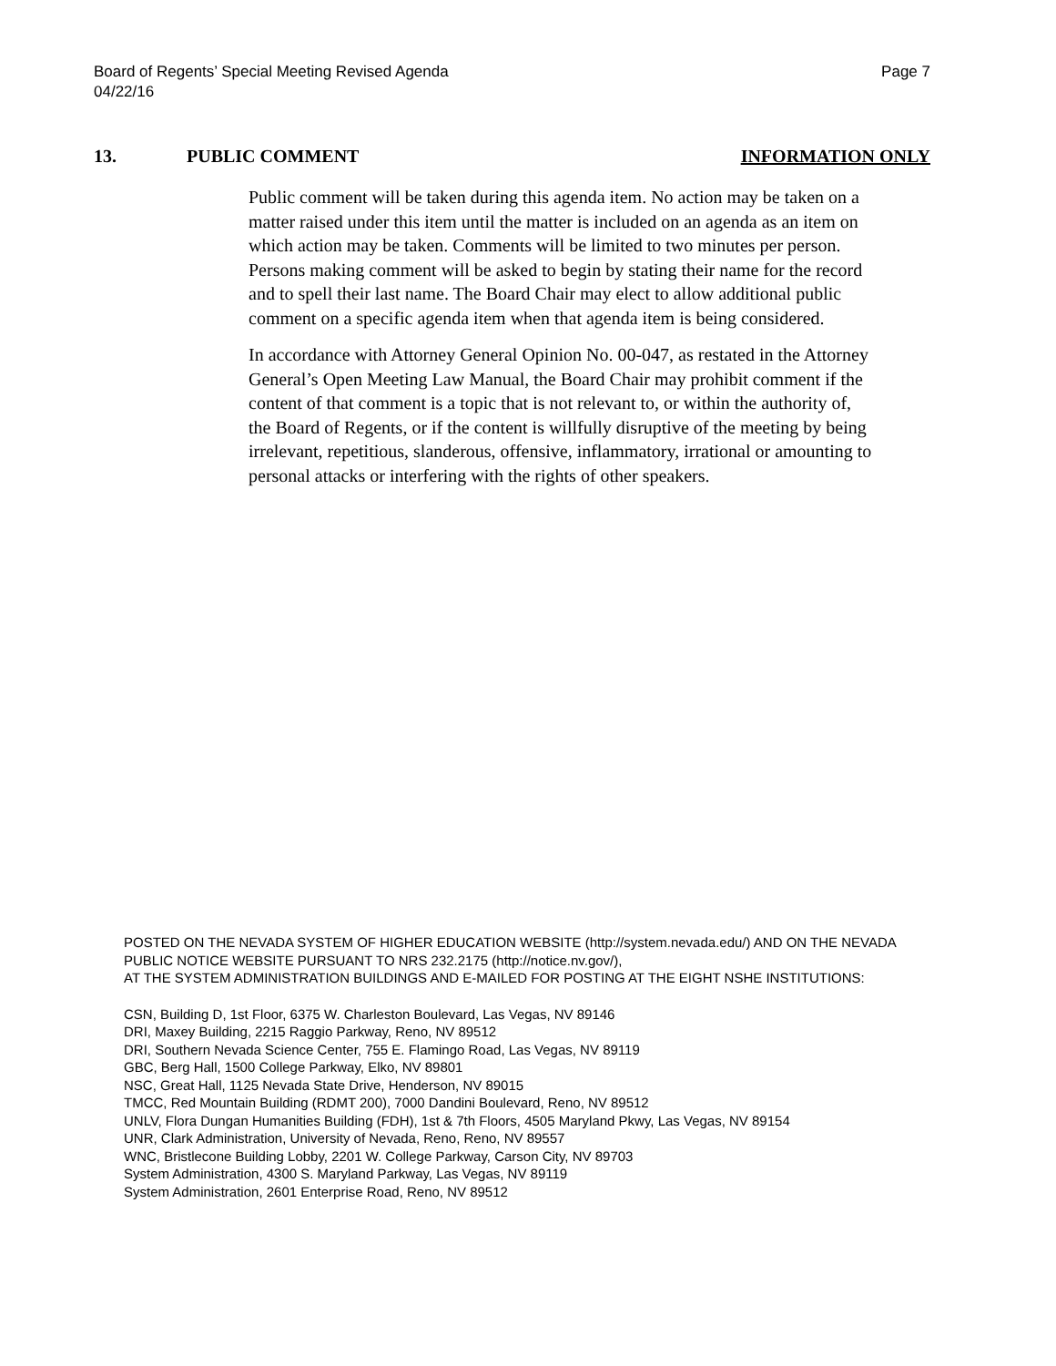Board of Regents’ Special Meeting Revised Agenda
04/22/16
Page 7
13. PUBLIC COMMENT INFORMATION ONLY
Public comment will be taken during this agenda item. No action may be taken on a matter raised under this item until the matter is included on an agenda as an item on which action may be taken. Comments will be limited to two minutes per person. Persons making comment will be asked to begin by stating their name for the record and to spell their last name. The Board Chair may elect to allow additional public comment on a specific agenda item when that agenda item is being considered.
In accordance with Attorney General Opinion No. 00-047, as restated in the Attorney General’s Open Meeting Law Manual, the Board Chair may prohibit comment if the content of that comment is a topic that is not relevant to, or within the authority of, the Board of Regents, or if the content is willfully disruptive of the meeting by being irrelevant, repetitious, slanderous, offensive, inflammatory, irrational or amounting to personal attacks or interfering with the rights of other speakers.
POSTED ON THE NEVADA SYSTEM OF HIGHER EDUCATION WEBSITE (http://system.nevada.edu/) AND ON THE NEVADA PUBLIC NOTICE WEBSITE PURSUANT TO NRS 232.2175 (http://notice.nv.gov/),
AT THE SYSTEM ADMINISTRATION BUILDINGS AND E-MAILED FOR POSTING AT THE EIGHT NSHE INSTITUTIONS:
CSN, Building D, 1st Floor, 6375 W. Charleston Boulevard, Las Vegas, NV 89146
DRI, Maxey Building, 2215 Raggio Parkway, Reno, NV 89512
DRI, Southern Nevada Science Center, 755 E. Flamingo Road, Las Vegas, NV 89119
GBC, Berg Hall, 1500 College Parkway, Elko, NV 89801
NSC, Great Hall, 1125 Nevada State Drive, Henderson, NV 89015
TMCC, Red Mountain Building (RDMT 200), 7000 Dandini Boulevard, Reno, NV 89512
UNLV, Flora Dungan Humanities Building (FDH), 1st & 7th Floors, 4505 Maryland Pkwy, Las Vegas, NV 89154
UNR, Clark Administration, University of Nevada, Reno, Reno, NV 89557
WNC, Bristlecone Building Lobby, 2201 W. College Parkway, Carson City, NV 89703
System Administration, 4300 S. Maryland Parkway, Las Vegas, NV 89119
System Administration, 2601 Enterprise Road, Reno, NV 89512